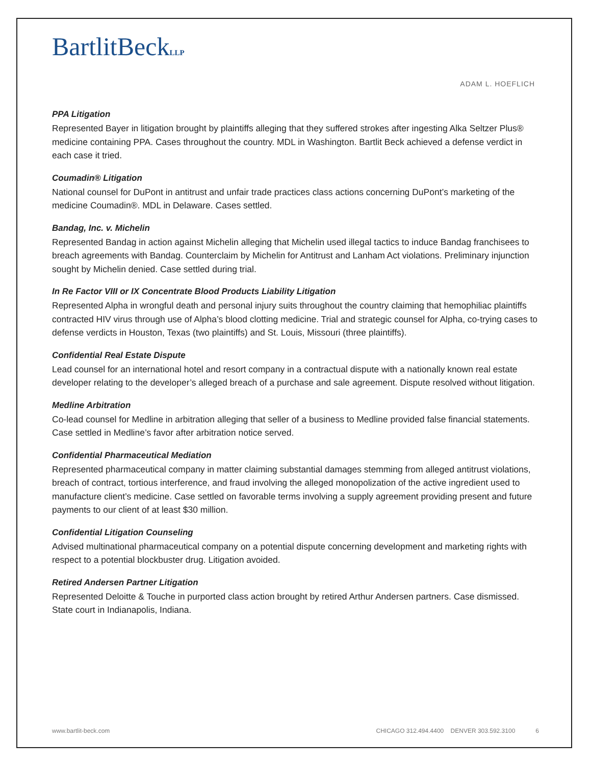BartlitBeckLLP
ADAM L. HOEFLICH
PPA Litigation
Represented Bayer in litigation brought by plaintiffs alleging that they suffered strokes after ingesting Alka Seltzer Plus® medicine containing PPA. Cases throughout the country. MDL in Washington. Bartlit Beck achieved a defense verdict in each case it tried.
Coumadin® Litigation
National counsel for DuPont in antitrust and unfair trade practices class actions concerning DuPont’s marketing of the medicine Coumadin®. MDL in Delaware. Cases settled.
Bandag, Inc. v. Michelin
Represented Bandag in action against Michelin alleging that Michelin used illegal tactics to induce Bandag franchisees to breach agreements with Bandag. Counterclaim by Michelin for Antitrust and Lanham Act violations. Preliminary injunction sought by Michelin denied. Case settled during trial.
In Re Factor VIII or IX Concentrate Blood Products Liability Litigation
Represented Alpha in wrongful death and personal injury suits throughout the country claiming that hemophiliac plaintiffs contracted HIV virus through use of Alpha’s blood clotting medicine. Trial and strategic counsel for Alpha, co-trying cases to defense verdicts in Houston, Texas (two plaintiffs) and St. Louis, Missouri (three plaintiffs).
Confidential Real Estate Dispute
Lead counsel for an international hotel and resort company in a contractual dispute with a nationally known real estate developer relating to the developer’s alleged breach of a purchase and sale agreement. Dispute resolved without litigation.
Medline Arbitration
Co-lead counsel for Medline in arbitration alleging that seller of a business to Medline provided false financial statements. Case settled in Medline’s favor after arbitration notice served.
Confidential Pharmaceutical Mediation
Represented pharmaceutical company in matter claiming substantial damages stemming from alleged antitrust violations, breach of contract, tortious interference, and fraud involving the alleged monopolization of the active ingredient used to manufacture client’s medicine. Case settled on favorable terms involving a supply agreement providing present and future payments to our client of at least $30 million.
Confidential Litigation Counseling
Advised multinational pharmaceutical company on a potential dispute concerning development and marketing rights with respect to a potential blockbuster drug. Litigation avoided.
Retired Andersen Partner Litigation
Represented Deloitte & Touche in purported class action brought by retired Arthur Andersen partners. Case dismissed. State court in Indianapolis, Indiana.
www.bartlit-beck.com CHICAGO 312.494.4400 DENVER 303.592.3100 6